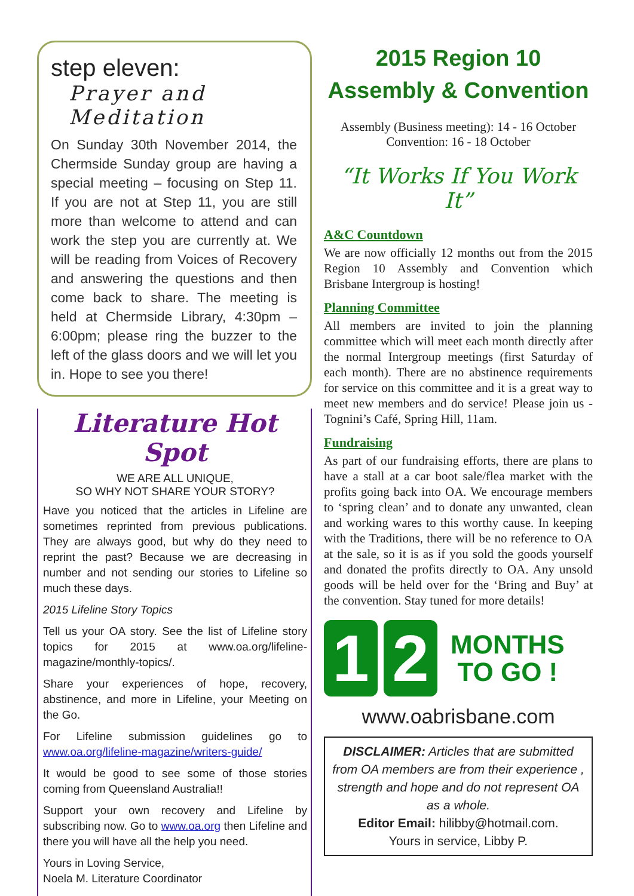step eleven:
Prayer and Meditation
On Sunday 30th November 2014, the Chermside Sunday group are having a special meeting – focusing on Step 11. If you are not at Step 11, you are still more than welcome to attend and can work the step you are currently at. We will be reading from Voices of Recovery and answering the questions and then come back to share. The meeting is held at Chermside Library, 4:30pm – 6:00pm; please ring the buzzer to the left of the glass doors and we will let you in. Hope to see you there!
Literature Hot Spot
WE ARE ALL UNIQUE,
SO WHY NOT SHARE YOUR STORY?
Have you noticed that the articles in Lifeline are sometimes reprinted from previous publications. They are always good, but why do they need to reprint the past? Because we are decreasing in number and not sending our stories to Lifeline so much these days.
2015 Lifeline Story Topics
Tell us your OA story. See the list of Lifeline story topics for 2015 at www.oa.org/lifeline-magazine/monthly-topics/.
Share your experiences of hope, recovery, abstinence, and more in Lifeline, your Meeting on the Go.
For Lifeline submission guidelines go to www.oa.org/lifeline-magazine/writers-guide/
It would be good to see some of those stories coming from Queensland Australia!!
Support your own recovery and Lifeline by subscribing now. Go to www.oa.org then Lifeline and there you will have all the help you need.
Yours in Loving Service,
Noela M. Literature Coordinator
2015 Region 10
Assembly & Convention
Assembly (Business meeting): 14 - 16 October
Convention: 16 - 18 October
“It Works If You Work It”
A&C Countdown
We are now officially 12 months out from the 2015 Region 10 Assembly and Convention which Brisbane Intergroup is hosting!
Planning Committee
All members are invited to join the planning committee which will meet each month directly after the normal Intergroup meetings (first Saturday of each month). There are no abstinence requirements for service on this committee and it is a great way to meet new members and do service! Please join us - Tognini’s Café, Spring Hill, 11am.
Fundraising
As part of our fundraising efforts, there are plans to have a stall at a car boot sale/flea market with the profits going back into OA. We encourage members to ‘spring clean’ and to donate any unwanted, clean and working wares to this worthy cause. In keeping with the Traditions, there will be no reference to OA at the sale, so it is as if you sold the goods yourself and donated the profits directly to OA. Any unsold goods will be held over for the ‘Bring and Buy’ at the convention. Stay tuned for more details!
1 2
MONTHS
TO GO !
www.oabrisbane.com
DISCLAIMER: Articles that are submitted from OA members are from their experience , strength and hope and do not represent OA as a whole.
Editor Email: hilibby@hotmail.com.
Yours in service, Libby P.